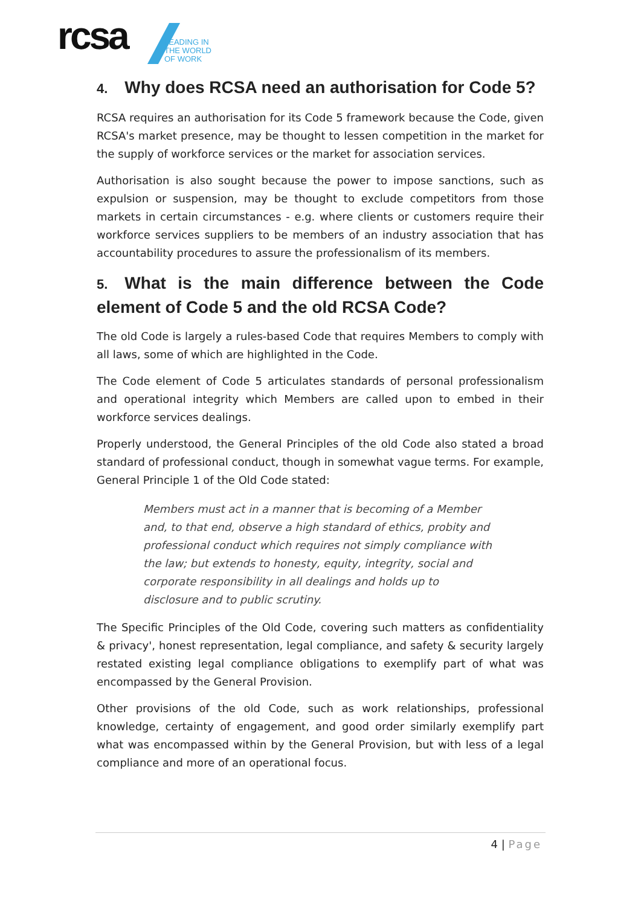rcsa
LEADING IN
THE WORLD
OF WORK
4. Why does RCSA need an authorisation for Code 5?
RCSA requires an authorisation for its Code 5 framework because the Code, given RCSA's market presence, may be thought to lessen competition in the market for the supply of workforce services or the market for association services.
Authorisation is also sought because the power to impose sanctions, such as expulsion or suspension, may be thought to exclude competitors from those markets in certain circumstances - e.g. where clients or customers require their workforce services suppliers to be members of an industry association that has accountability procedures to assure the professionalism of its members.
5. What is the main difference between the Code element of Code 5 and the old RCSA Code?
The old Code is largely a rules-based Code that requires Members to comply with all laws, some of which are highlighted in the Code.
The Code element of Code 5 articulates standards of personal professionalism and operational integrity which Members are called upon to embed in their workforce services dealings.
Properly understood, the General Principles of the old Code also stated a broad standard of professional conduct, though in somewhat vague terms. For example, General Principle 1 of the Old Code stated:
Members must act in a manner that is becoming of a Member and, to that end, observe a high standard of ethics, probity and professional conduct which requires not simply compliance with the law; but extends to honesty, equity, integrity, social and corporate responsibility in all dealings and holds up to disclosure and to public scrutiny.
The Specific Principles of the Old Code, covering such matters as confidentiality & privacy', honest representation, legal compliance, and safety & security largely restated existing legal compliance obligations to exemplify part of what was encompassed by the General Provision.
Other provisions of the old Code, such as work relationships, professional knowledge, certainty of engagement, and good order similarly exemplify part what was encompassed within by the General Provision, but with less of a legal compliance and more of an operational focus.
4 | Page